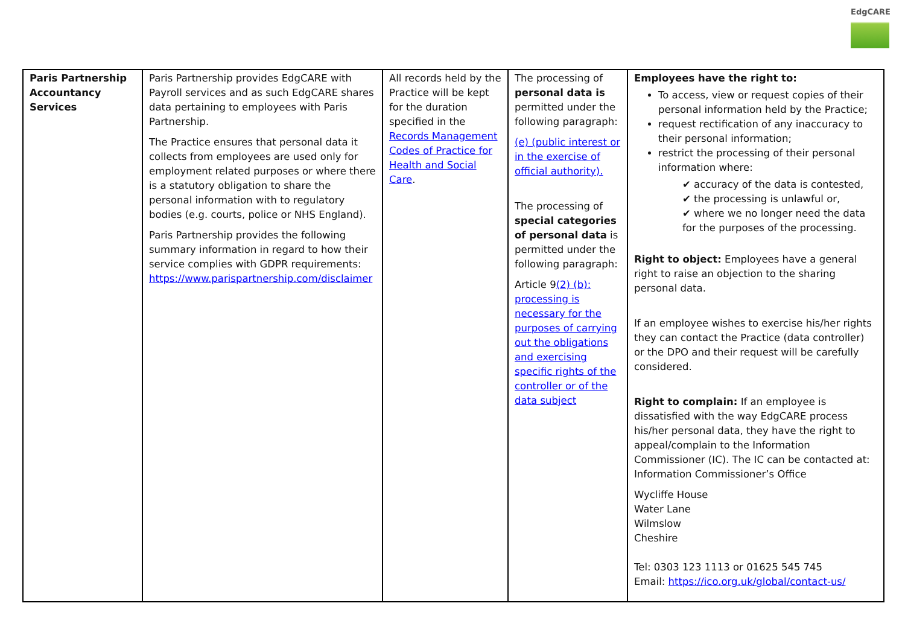EdgCARE
| Paris Partnership Accountancy Services | Paris Partnership provides EdgCARE with Payroll services and as such EdgCARE shares data pertaining to employees with Paris Partnership. The Practice ensures that personal data it collects from employees are used only for employment related purposes or where there is a statutory obligation to share the personal information with to regulatory bodies (e.g. courts, police or NHS England). Paris Partnership provides the following summary information in regard to how their service complies with GDPR requirements: https://www.parispartnership.com/disclaimer | All records held by the Practice will be kept for the duration specified in the Records Management Codes of Practice for Health and Social Care . | The processing of personal data is permitted under the following paragraph: (e) (public interest or in the exercise of official authority). The processing of special categories of personal data is permitted under the following paragraph: Article 9 (2) (b): processing is necessary for the purposes of carrying out the obligations and exercising specific rights of the controller or of the data subject | Employees have the right to: To access, view or request copies of their personal information held by the Practice; request rectification of any inaccuracy to their personal information; restrict the processing of their personal information where: ✔ accuracy of the data is contested, ✔ the processing is unlawful or, ✔ where we no longer need the data for the purposes of the processing. Right to object: Employees have a general right to raise an objection to the sharing personal data. If an employee wishes to exercise his/her rights they can contact the Practice (data controller) or the DPO and their request will be carefully considered. Right to complain: If an employee is dissatisfied with the way EdgCARE process his/her personal data, they have the right to appeal/complain to the Information Commissioner (IC). The IC can be contacted at: Information Commissioner’s Office Wycliffe House Water Lane Wilmslow Cheshire Tel: 0303 123 1113 or 01625 545 745 Email: https://ico.org.uk/global/contact-us/ |